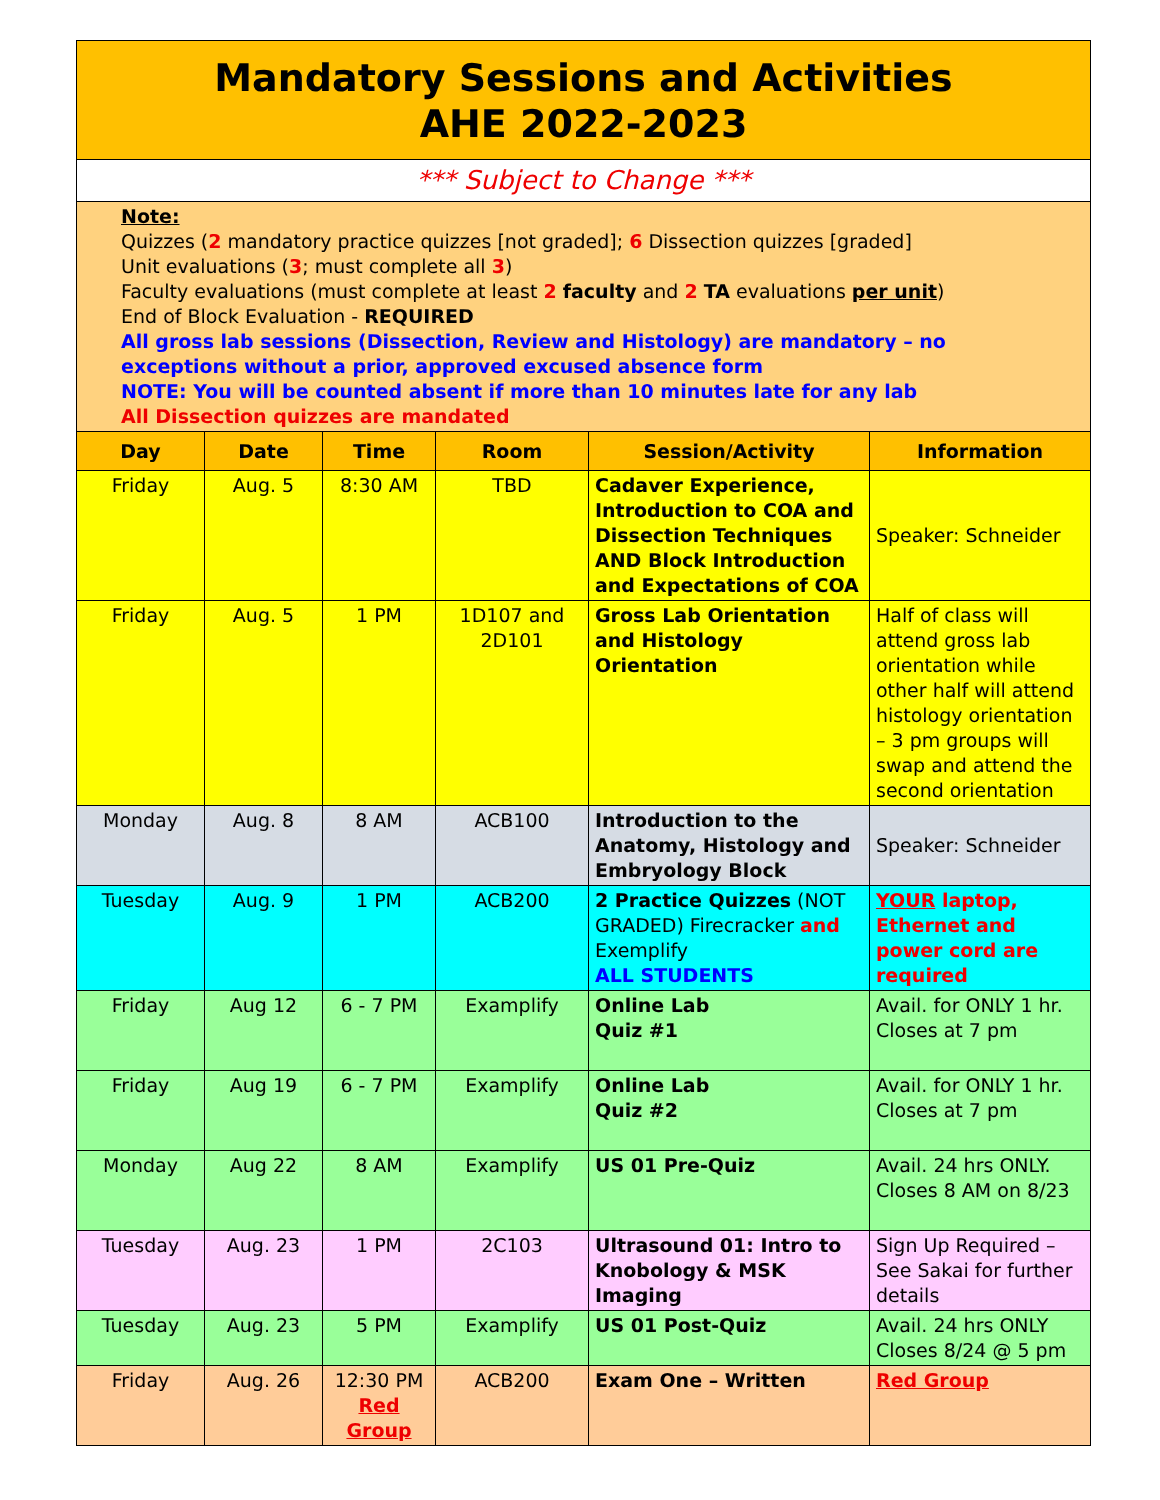| Mandatory Sessions and Activities AHE 2022-2023 | | | | | |
| *** Subject to Change *** | | | | | |
| Note: Quizzes ( 2 mandatory practice quizzes [not graded]; 6 Dissection quizzes [graded] Unit evaluations ( 3 ; must complete all 3 ) Faculty evaluations (must complete at least 2 faculty and 2 TA evaluations per unit ) End of Block Evaluation - REQUIRED All gross lab sessions (Dissection, Review and Histology) are mandatory – no exceptions without a prior, approved excused absence form NOTE: You will be counted absent if more than 10 minutes late for any lab All Dissection quizzes are mandated | | | | | |
| Day | Date | Time | Room | Session/Activity | Information |
| Friday | Aug. 5 | 8:30 AM | TBD | Cadaver Experience, Introduction to COA and Dissection Techniques AND Block Introduction and Expectations of COA | Speaker: Schneider |
| Friday | Aug. 5 | 1 PM | 1D107 and 2D101 | Gross Lab Orientation and Histology Orientation | Half of class will attend gross lab orientation while other half will attend histology orientation – 3 pm groups will swap and attend the second orientation |
| Monday | Aug. 8 | 8 AM | ACB100 | Introduction to the Anatomy, Histology and Embryology Block | Speaker: Schneider |
| Tuesday | Aug. 9 | 1 PM | ACB200 | 2 Practice Quizzes (NOT GRADED) Firecracker and Exemplify ALL STUDENTS | YOUR laptop, Ethernet and power cord are required |
| Friday | Aug 12 | 6 - 7 PM | Examplify | Online Lab Quiz #1 | Avail. for ONLY 1 hr. Closes at 7 pm |
| Friday | Aug 19 | 6 - 7 PM | Examplify | Online Lab Quiz #2 | Avail. for ONLY 1 hr. Closes at 7 pm |
| Monday | Aug 22 | 8 AM | Examplify | US 01 Pre-Quiz | Avail. 24 hrs ONLY. Closes 8 AM on 8/23 |
| Tuesday | Aug. 23 | 1 PM | 2C103 | Ultrasound 01: Intro to Knobology & MSK Imaging | Sign Up Required – See Sakai for further details |
| Tuesday | Aug. 23 | 5 PM | Examplify | US 01 Post-Quiz | Avail. 24 hrs ONLY Closes 8/24 @ 5 pm |
| Friday | Aug. 26 | 12:30 PM Red Group | ACB200 | Exam One – Written | Red Group |